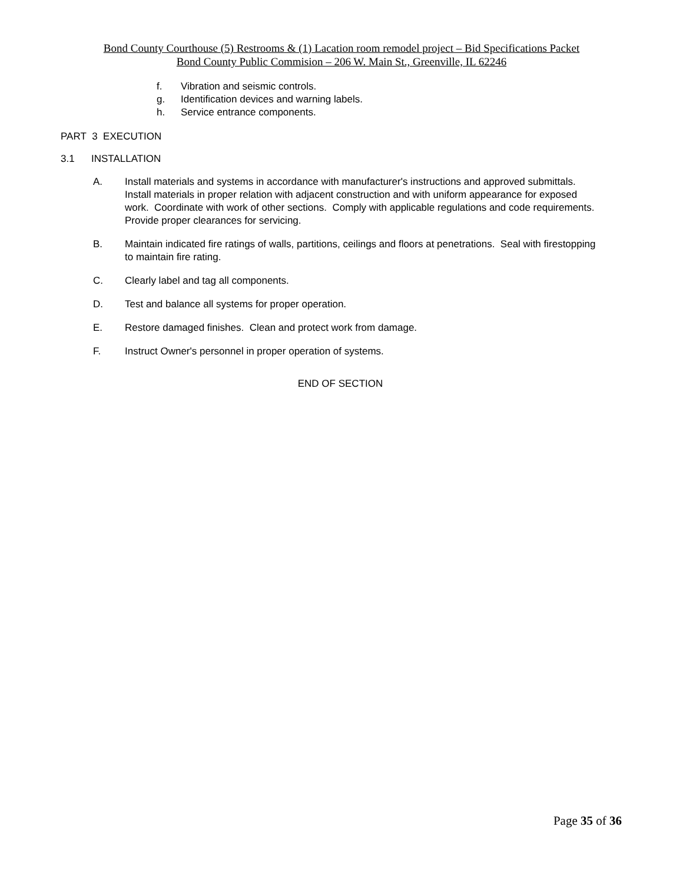Bond County Courthouse (5) Restrooms & (1) Lacation room remodel project – Bid Specifications Packet
Bond County Public Commision – 206 W. Main St., Greenville, IL 62246
f. Vibration and seismic controls.
g. Identification devices and warning labels.
h. Service entrance components.
PART 3 EXECUTION
3.1 INSTALLATION
A. Install materials and systems in accordance with manufacturer's instructions and approved submittals. Install materials in proper relation with adjacent construction and with uniform appearance for exposed work. Coordinate with work of other sections. Comply with applicable regulations and code requirements. Provide proper clearances for servicing.
B. Maintain indicated fire ratings of walls, partitions, ceilings and floors at penetrations. Seal with firestopping to maintain fire rating.
C. Clearly label and tag all components.
D. Test and balance all systems for proper operation.
E. Restore damaged finishes. Clean and protect work from damage.
F. Instruct Owner's personnel in proper operation of systems.
END OF SECTION
Page 35 of 36